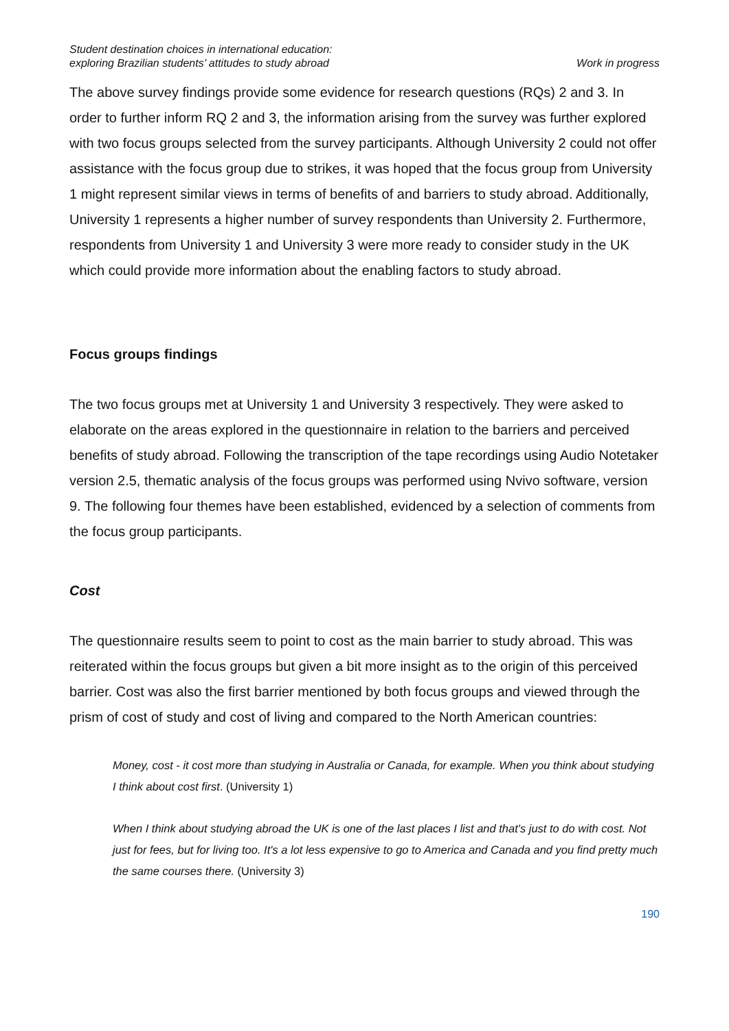Student destination choices in international education:
exploring Brazilian students’ attitudes to study abroad
Work in progress
The above survey findings provide some evidence for research questions (RQs) 2 and 3. In order to further inform RQ 2 and 3, the information arising from the survey was further explored with two focus groups selected from the survey participants. Although University 2 could not offer assistance with the focus group due to strikes, it was hoped that the focus group from University 1 might represent similar views in terms of benefits of and barriers to study abroad. Additionally, University 1 represents a higher number of survey respondents than University 2. Furthermore, respondents from University 1 and University 3 were more ready to consider study in the UK which could provide more information about the enabling factors to study abroad.
Focus groups findings
The two focus groups met at University 1 and University 3 respectively. They were asked to elaborate on the areas explored in the questionnaire in relation to the barriers and perceived benefits of study abroad. Following the transcription of the tape recordings using Audio Notetaker version 2.5, thematic analysis of the focus groups was performed using Nvivo software, version 9. The following four themes have been established, evidenced by a selection of comments from the focus group participants.
Cost
The questionnaire results seem to point to cost as the main barrier to study abroad. This was reiterated within the focus groups but given a bit more insight as to the origin of this perceived barrier. Cost was also the first barrier mentioned by both focus groups and viewed through the prism of cost of study and cost of living and compared to the North American countries:
Money, cost - it cost more than studying in Australia or Canada, for example. When you think about studying I think about cost first. (University 1)
When I think about studying abroad the UK is one of the last places I list and that's just to do with cost. Not just for fees, but for living too. It's a lot less expensive to go to America and Canada and you find pretty much the same courses there. (University 3)
190